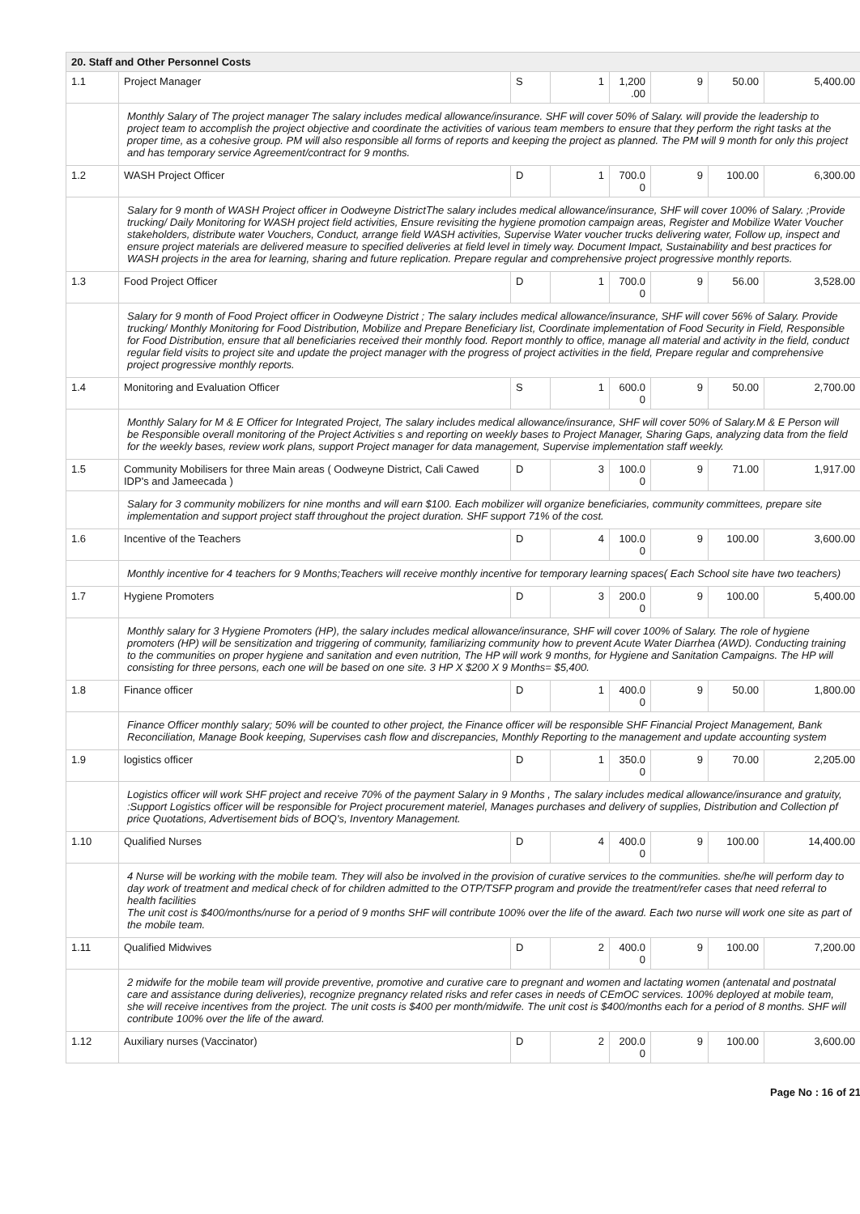| 20. Staff and Other Personnel Costs | | | | | | | |
| 1.1 | Project Manager | S | 1 | 1,200 .00 | 9 | 50.00 | 5,400.00 |
| | Monthly Salary of The project manager The salary includes medical allowance/insurance. SHF will cover 50% of Salary. will provide the leadership to project team to accomplish the project objective and coordinate the activities of various team members to ensure that they perform the right tasks at the proper time, as a cohesive group. PM will also responsible all forms of reports and keeping the project as planned. The PM will 9 month for only this project and has temporary service Agreement/contract for 9 months. | | | | | | |
| 1.2 | WASH Project Officer | D | 1 | 700.0 0 | 9 | 100.00 | 6,300.00 |
| | Salary for 9 month of WASH Project officer in Oodweyne DistrictThe salary includes medical allowance/insurance, SHF will cover 100% of Salary. ;Provide trucking/ Daily Monitoring for WASH project field activities, Ensure revisiting the hygiene promotion campaign areas, Register and Mobilize Water Voucher stakeholders, distribute water Vouchers, Conduct, arrange field WASH activities, Supervise Water voucher trucks delivering water, Follow up, inspect and ensure project materials are delivered measure to specified deliveries at field level in timely way. Document Impact, Sustainability and best practices for WASH projects in the area for learning, sharing and future replication. Prepare regular and comprehensive project progressive monthly reports. | | | | | | |
| 1.3 | Food Project Officer | D | 1 | 700.0 0 | 9 | 56.00 | 3,528.00 |
| | Salary for 9 month of Food Project officer in Oodweyne District ; The salary includes medical allowance/insurance, SHF will cover 56% of Salary. Provide trucking/ Monthly Monitoring for Food Distribution, Mobilize and Prepare Beneficiary list, Coordinate implementation of Food Security in Field, Responsible for Food Distribution, ensure that all beneficiaries received their monthly food. Report monthly to office, manage all material and activity in the field, conduct regular field visits to project site and update the project manager with the progress of project activities in the field, Prepare regular and comprehensive project progressive monthly reports. | | | | | | |
| 1.4 | Monitoring and Evaluation Officer | S | 1 | 600.0 0 | 9 | 50.00 | 2,700.00 |
| | Monthly Salary for M & E Officer for Integrated Project, The salary includes medical allowance/insurance, SHF will cover 50% of Salary.M & E Person will be Responsible overall monitoring of the Project Activities s and reporting on weekly bases to Project Manager, Sharing Gaps, analyzing data from the field for the weekly bases, review work plans, support Project manager for data management, Supervise implementation staff weekly. | | | | | | |
| 1.5 | Community Mobilisers for three Main areas ( Oodweyne District, Cali Cawed IDP's and Jameecada ) | D | 3 | 100.0 0 | 9 | 71.00 | 1,917.00 |
| | Salary for 3 community mobilizers for nine months and will earn $100. Each mobilizer will organize beneficiaries, community committees, prepare site implementation and support project staff throughout the project duration. SHF support 71% of the cost. | | | | | | |
| 1.6 | Incentive of the Teachers | D | 4 | 100.0 0 | 9 | 100.00 | 3,600.00 |
| | Monthly incentive for 4 teachers for 9 Months;Teachers will receive monthly incentive for temporary learning spaces( Each School site have two teachers) | | | | | | |
| 1.7 | Hygiene Promoters | D | 3 | 200.0 0 | 9 | 100.00 | 5,400.00 |
| | Monthly salary for 3 Hygiene Promoters (HP), the salary includes medical allowance/insurance, SHF will cover 100% of Salary. The role of hygiene promoters (HP) will be sensitization and triggering of community, familiarizing community how to prevent Acute Water Diarrhea (AWD). Conducting training to the communities on proper hygiene and sanitation and even nutrition, The HP will work 9 months, for Hygiene and Sanitation Campaigns. The HP will consisting for three persons, each one will be based on one site. 3 HP X $200 X 9 Months= $5,400. | | | | | | |
| 1.8 | Finance officer | D | 1 | 400.0 0 | 9 | 50.00 | 1,800.00 |
| | Finance Officer monthly salary; 50% will be counted to other project, the Finance officer will be responsible SHF Financial Project Management, Bank Reconciliation, Manage Book keeping, Supervises cash flow and discrepancies, Monthly Reporting to the management and update accounting system | | | | | | |
| 1.9 | logistics officer | D | 1 | 350.0 0 | 9 | 70.00 | 2,205.00 |
| | Logistics officer will work SHF project and receive 70% of the payment Salary in 9 Months , The salary includes medical allowance/insurance and gratuity, :Support Logistics officer will be responsible for Project procurement materiel, Manages purchases and delivery of supplies, Distribution and Collection pf price Quotations, Advertisement bids of BOQ's, Inventory Management. | | | | | | |
| 1.10 | Qualified Nurses | D | 4 | 400.0 0 | 9 | 100.00 | 14,400.00 |
| | 4 Nurse will be working with the mobile team. They will also be involved in the provision of curative services to the communities. she/he will perform day to day work of treatment and medical check of for children admitted to the OTP/TSFP program and provide the treatment/refer cases that need referral to health facilities The unit cost is $400/months/nurse for a period of 9 months SHF will contribute 100% over the life of the award. Each two nurse will work one site as part of the mobile team. | | | | | | |
| 1.11 | Qualified Midwives | D | 2 | 400.0 0 | 9 | 100.00 | 7,200.00 |
| | 2 midwife for the mobile team will provide preventive, promotive and curative care to pregnant and women and lactating women (antenatal and postnatal care and assistance during deliveries), recognize pregnancy related risks and refer cases in needs of CEmOC services. 100% deployed at mobile team, she will receive incentives from the project. The unit costs is $400 per month/midwife. The unit cost is $400/months each for a period of 8 months. SHF will contribute 100% over the life of the award. | | | | | | |
| 1.12 | Auxiliary nurses (Vaccinator) | D | 2 | 200.0 0 | 9 | 100.00 | 3,600.00 |
Page No : 16 of 21